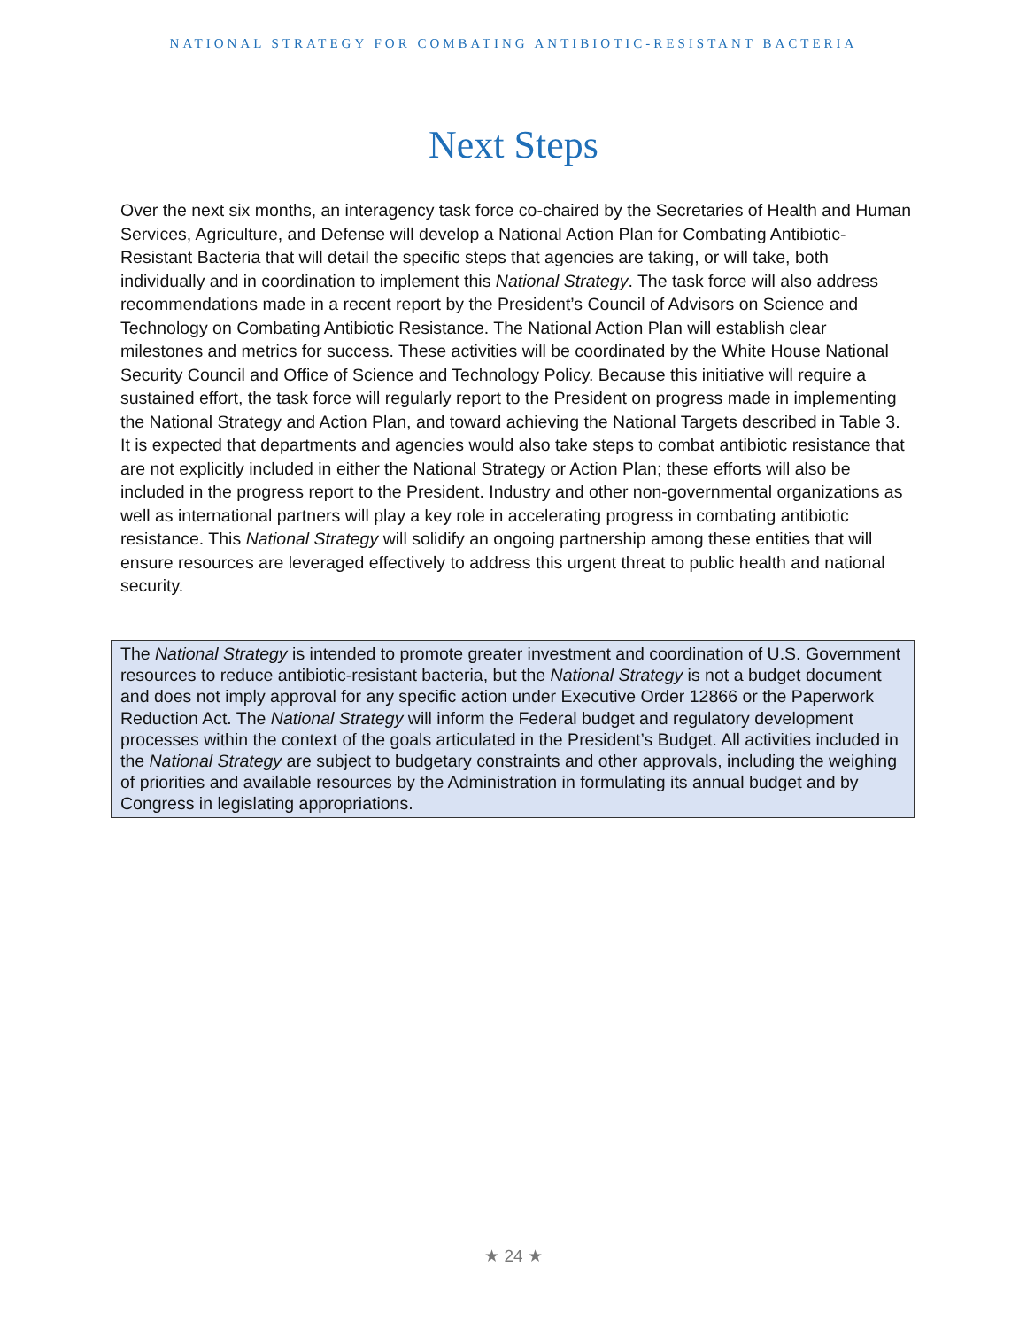NATIONAL STRATEGY FOR COMBATING ANTIBIOTIC-RESISTANT BACTERIA
Next Steps
Over the next six months, an interagency task force co-chaired by the Secretaries of Health and Human Services, Agriculture, and Defense will develop a National Action Plan for Combating Antibiotic-Resistant Bacteria that will detail the specific steps that agencies are taking, or will take, both individually and in coordination to implement this National Strategy. The task force will also address recommendations made in a recent report by the President’s Council of Advisors on Science and Technology on Combating Antibiotic Resistance. The National Action Plan will establish clear milestones and metrics for success. These activities will be coordinated by the White House National Security Council and Office of Science and Technology Policy. Because this initiative will require a sustained effort, the task force will regularly report to the President on progress made in implementing the National Strategy and Action Plan, and toward achieving the National Targets described in Table 3. It is expected that departments and agencies would also take steps to combat antibiotic resistance that are not explicitly included in either the National Strategy or Action Plan; these efforts will also be included in the progress report to the President. Industry and other non-governmental organizations as well as international partners will play a key role in accelerating progress in combating antibiotic resistance. This National Strategy will solidify an ongoing partnership among these entities that will ensure resources are leveraged effectively to address this urgent threat to public health and national security.
The National Strategy is intended to promote greater investment and coordination of U.S. Government resources to reduce antibiotic-resistant bacteria, but the National Strategy is not a budget document and does not imply approval for any specific action under Executive Order 12866 or the Paperwork Reduction Act. The National Strategy will inform the Federal budget and regulatory development processes within the context of the goals articulated in the President’s Budget. All activities included in the National Strategy are subject to budgetary constraints and other approvals, including the weighing of priorities and available resources by the Administration in formulating its annual budget and by Congress in legislating appropriations.
★ 24 ★